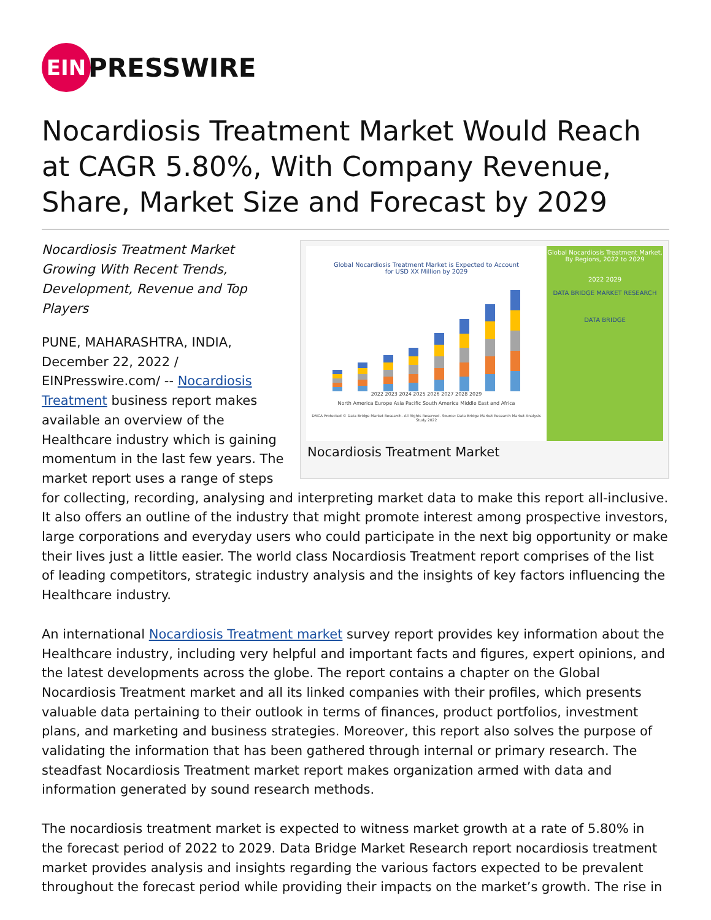EIN
PRESSWIRE
Nocardiosis Treatment Market Would Reach at CAGR 5.80%, With Company Revenue, Share, Market Size and Forecast by 2029
Global Nocardiosis Treatment Market is Expected to Account
for USD XX Million by 2029
2022 2023 2024 2025 2026 2027 2028 2029
North America Europe Asia Pacific South America Middle East and Africa
DMCA Protected © Data Bridge Market Research- All Rights Reserved. Source: Data Bridge Market Research Market Analysis Study 2022
Global Nocardiosis Treatment Market, By Regions, 2022 to 2029
2022 2029
DATA BRIDGE MARKET RESEARCH
DATA BRIDGE
Nocardiosis Treatment Market
Nocardiosis Treatment Market Growing With Recent Trends, Development, Revenue and Top Players
PUNE, MAHARASHTRA, INDIA, December 22, 2022 / EINPresswire.com/ -- Nocardiosis Treatment business report makes available an overview of the Healthcare industry which is gaining momentum in the last few years. The market report uses a range of steps for collecting, recording, analysing and interpreting market data to make this report all-inclusive. It also offers an outline of the industry that might promote interest among prospective investors, large corporations and everyday users who could participate in the next big opportunity or make their lives just a little easier. The world class Nocardiosis Treatment report comprises of the list of leading competitors, strategic industry analysis and the insights of key factors influencing the Healthcare industry.
An international Nocardiosis Treatment market survey report provides key information about the Healthcare industry, including very helpful and important facts and figures, expert opinions, and the latest developments across the globe. The report contains a chapter on the Global Nocardiosis Treatment market and all its linked companies with their profiles, which presents valuable data pertaining to their outlook in terms of finances, product portfolios, investment plans, and marketing and business strategies. Moreover, this report also solves the purpose of validating the information that has been gathered through internal or primary research. The steadfast Nocardiosis Treatment market report makes organization armed with data and information generated by sound research methods.
The nocardiosis treatment market is expected to witness market growth at a rate of 5.80% in the forecast period of 2022 to 2029. Data Bridge Market Research report nocardiosis treatment market provides analysis and insights regarding the various factors expected to be prevalent throughout the forecast period while providing their impacts on the market’s growth. The rise in